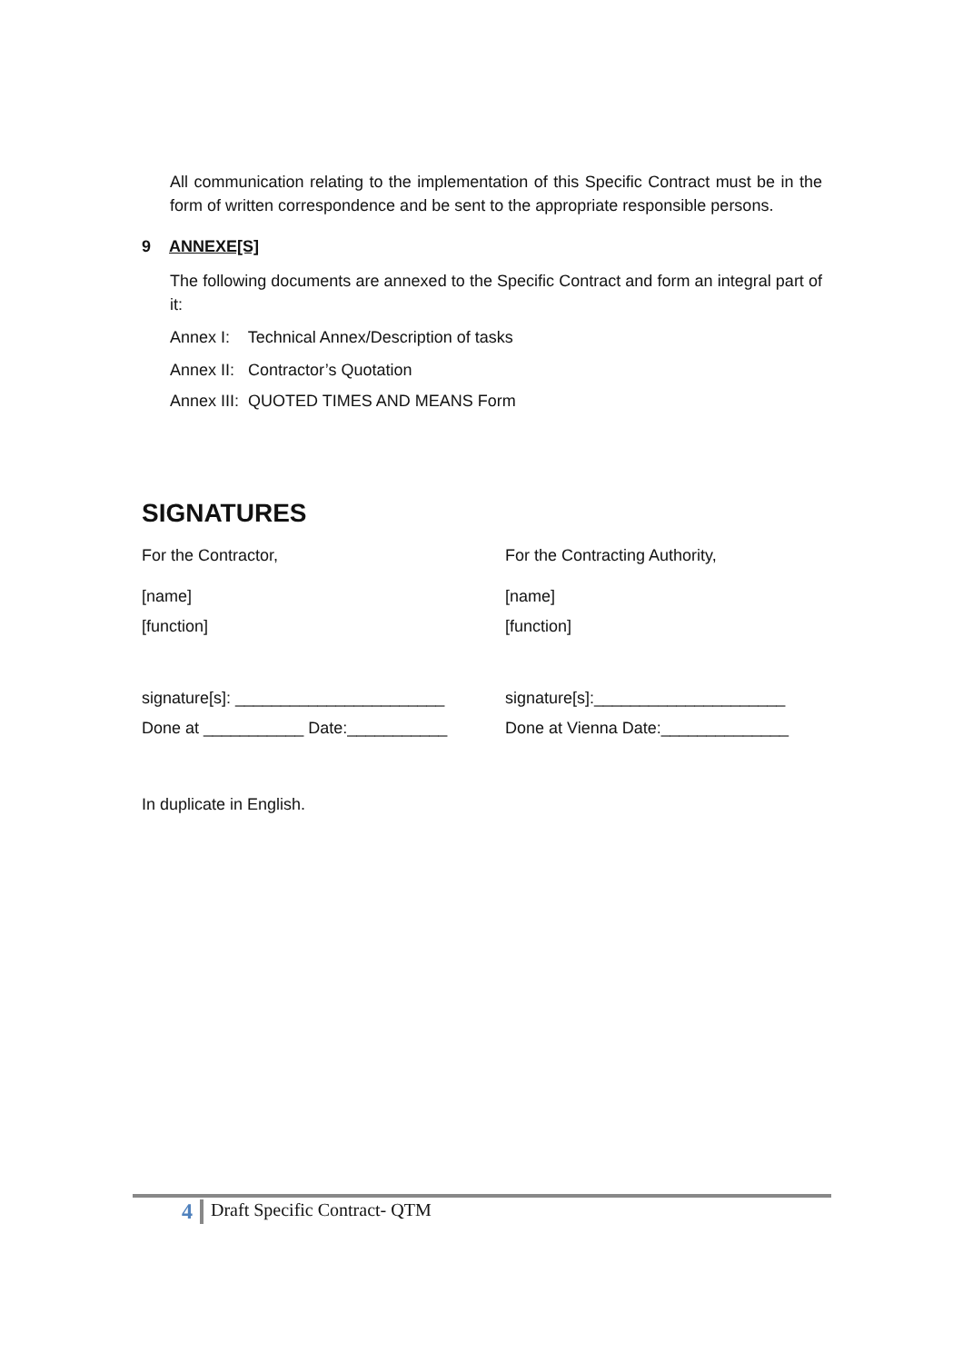All communication relating to the implementation of this Specific Contract must be in the form of written correspondence and be sent to the appropriate responsible persons.
9 ANNEXE[S]
The following documents are annexed to the Specific Contract and form an integral part of it:
Annex I: Technical Annex/Description of tasks
Annex II: Contractor’s Quotation
Annex III: QUOTED TIMES AND MEANS Form
SIGNATURES
For the Contractor, For the Contracting Authority,
[name] [name]
[function] [function]
signature[s]: _______________________ signature[s]:_____________________
Done at ___________ Date:___________ Done at Vienna Date:______________
In duplicate in English.
4 Draft Specific Contract- QTM